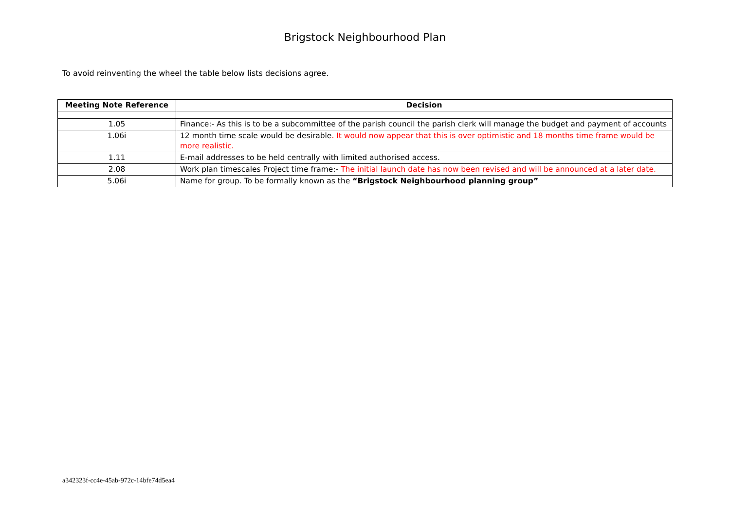Brigstock Neighbourhood Plan
To avoid reinventing the wheel the table below lists decisions agree.
| Meeting Note Reference | Decision |
| --- | --- |
| 1.05 | Finance:- As this is to be a subcommittee of the parish council the parish clerk will manage the budget and payment of accounts |
| 1.06i | 12 month time scale would be desirable . It would now appear that this is over optimistic and 18 months time frame would be more realistic. |
| 1.11 | E-mail addresses to be held centrally with limited authorised access. |
| 2.08 | Work plan timescales Project time frame:- The initial launch date has now been revised and will be announced at a later date. |
| 5.06i | Name for group. To be formally known as the “Brigstock Neighbourhood planning group” |
a342323f-cc4e-45ab-972c-14bfe74d5ea4